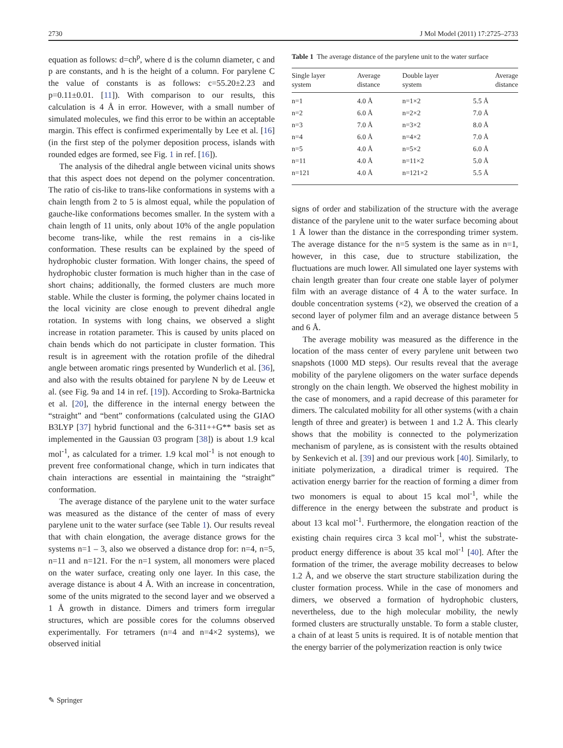2730 J Mol Model (2011) 17:2725–2733
equation as follows: d=ch<sup>p</sup>, where d is the column diameter, c and p are constants, and h is the height of a column. For parylene C the value of constants is as follows: c=55.20±2.23 and p=0.11±0.01. [11]). With comparison to our results, this calculation is 4 Å in error. However, with a small number of simulated molecules, we find this error to be within an acceptable margin. This effect is confirmed experimentally by Lee et al. [16] (in the first step of the polymer deposition process, islands with rounded edges are formed, see Fig. 1 in ref. [16]).
The analysis of the dihedral angle between vicinal units shows that this aspect does not depend on the polymer concentration. The ratio of cis-like to trans-like conformations in systems with a chain length from 2 to 5 is almost equal, while the population of gauche-like conformations becomes smaller. In the system with a chain length of 11 units, only about 10% of the angle population become trans-like, while the rest remains in a cis-like conformation. These results can be explained by the speed of hydrophobic cluster formation. With longer chains, the speed of hydrophobic cluster formation is much higher than in the case of short chains; additionally, the formed clusters are much more stable. While the cluster is forming, the polymer chains located in the local vicinity are close enough to prevent dihedral angle rotation. In systems with long chains, we observed a slight increase in rotation parameter. This is caused by units placed on chain bends which do not participate in cluster formation. This result is in agreement with the rotation profile of the dihedral angle between aromatic rings presented by Wunderlich et al. [36], and also with the results obtained for parylene N by de Leeuw et al. (see Fig. 9a and 14 in ref. [19]). According to Sroka-Bartnicka et al. [20], the difference in the internal energy between the “straight” and “bent” conformations (calculated using the GIAO B3LYP [37] hybrid functional and the 6-311++G** basis set as implemented in the Gaussian 03 program [38]) is about 1.9 kcal mol<sup>-1</sup>, as calculated for a trimer. 1.9 kcal mol<sup>-1</sup> is not enough to prevent free conformational change, which in turn indicates that chain interactions are essential in maintaining the “straight” conformation.
The average distance of the parylene unit to the water surface was measured as the distance of the center of mass of every parylene unit to the water surface (see Table 1). Our results reveal that with chain elongation, the average distance grows for the systems n=1 – 3, also we observed a distance drop for: n=4, n=5, n=11 and n=121. For the n=1 system, all monomers were placed on the water surface, creating only one layer. In this case, the average distance is about 4 Å. With an increase in concentration, some of the units migrated to the second layer and we observed a 1 Å growth in distance. Dimers and trimers form irregular structures, which are possible cores for the columns observed experimentally. For tetramers (n=4 and n=4×2 systems), we observed initial
Table 1 The average distance of the parylene unit to the water surface
| Single layer system | Average distance | Double layer system | Average distance |
| --- | --- | --- | --- |
| n=1 | 4.0 Å | n=1×2 | 5.5 Å |
| n=2 | 6.0 Å | n=2×2 | 7.0 Å |
| n=3 | 7.0 Å | n=3×2 | 8.0 Å |
| n=4 | 6.0 Å | n=4×2 | 7.0 Å |
| n=5 | 4.0 Å | n=5×2 | 6.0 Å |
| n=11 | 4.0 Å | n=11×2 | 5.0 Å |
| n=121 | 4.0 Å | n=121×2 | 5.5 Å |
signs of order and stabilization of the structure with the average distance of the parylene unit to the water surface becoming about 1 Å lower than the distance in the corresponding trimer system. The average distance for the n=5 system is the same as in n=1, however, in this case, due to structure stabilization, the fluctuations are much lower. All simulated one layer systems with chain length greater than four create one stable layer of polymer film with an average distance of 4 Å to the water surface. In double concentration systems (×2), we observed the creation of a second layer of polymer film and an average distance between 5 and 6 Å.
The average mobility was measured as the difference in the location of the mass center of every parylene unit between two snapshots (1000 MD steps). Our results reveal that the average mobility of the parylene oligomers on the water surface depends strongly on the chain length. We observed the highest mobility in the case of monomers, and a rapid decrease of this parameter for dimers. The calculated mobility for all other systems (with a chain length of three and greater) is between 1 and 1.2 Å. This clearly shows that the mobility is connected to the polymerization mechanism of parylene, as is consistent with the results obtained by Senkevich et al. [39] and our previous work [40]. Similarly, to initiate polymerization, a diradical trimer is required. The activation energy barrier for the reaction of forming a dimer from two monomers is equal to about 15 kcal mol<sup>-1</sup>, while the difference in the energy between the substrate and product is about 13 kcal mol<sup>-1</sup>. Furthermore, the elongation reaction of the existing chain requires circa 3 kcal mol<sup>-1</sup>, whist the substrate-product energy difference is about 35 kcal mol<sup>-1</sup> [40]. After the formation of the trimer, the average mobility decreases to below 1.2 Å, and we observe the start structure stabilization during the cluster formation process. While in the case of monomers and dimers, we observed a formation of hydrophobic clusters, nevertheless, due to the high molecular mobility, the newly formed clusters are structurally unstable. To form a stable cluster, a chain of at least 5 units is required. It is of notable mention that the energy barrier of the polymerization reaction is only twice
✎ Springer